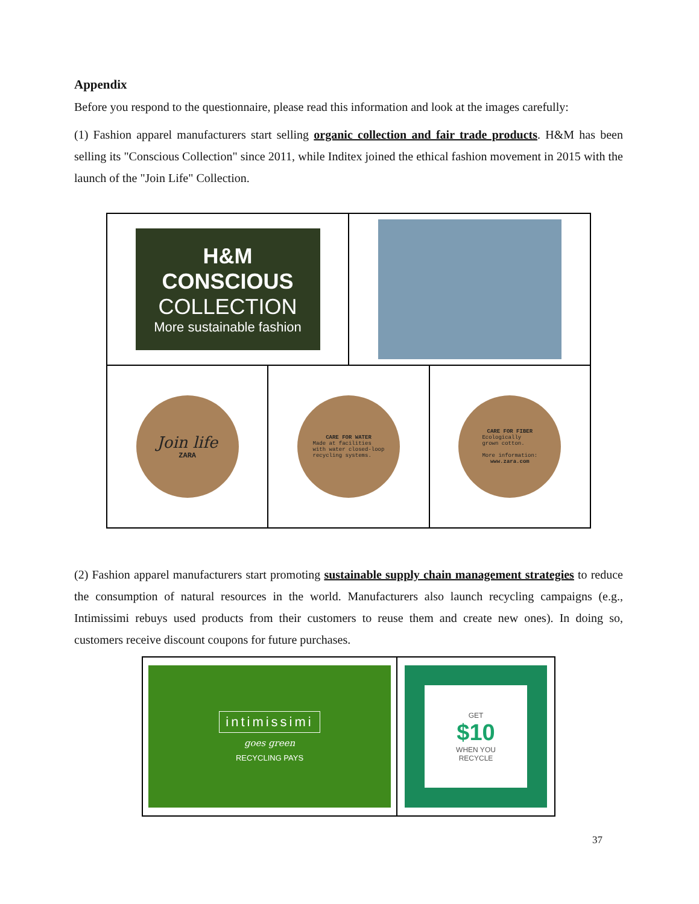Appendix
Before you respond to the questionnaire, please read this information and look at the images carefully:
(1) Fashion apparel manufacturers start selling organic collection and fair trade products. H&M has been selling its "Conscious Collection" since 2011, while Inditex joined the ethical fashion movement in 2015 with the launch of the "Join Life" Collection.
H&M CONSCIOUS
COLLECTION
More sustainable fashion
Join life
ZARA
CARE FOR WATER
Made at facilities
with water closed-loop
recycling systems.
CARE FOR FIBER
Ecologically
grown cotton.
More information:
www.zara.com
(2) Fashion apparel manufacturers start promoting sustainable supply chain management strategies to reduce the consumption of natural resources in the world. Manufacturers also launch recycling campaigns (e.g., Intimissimi rebuys used products from their customers to reuse them and create new ones). In doing so, customers receive discount coupons for future purchases.
intimissimi
goes green
RECYCLING PAYS
GET
$10
WHEN YOU
RECYCLE
37